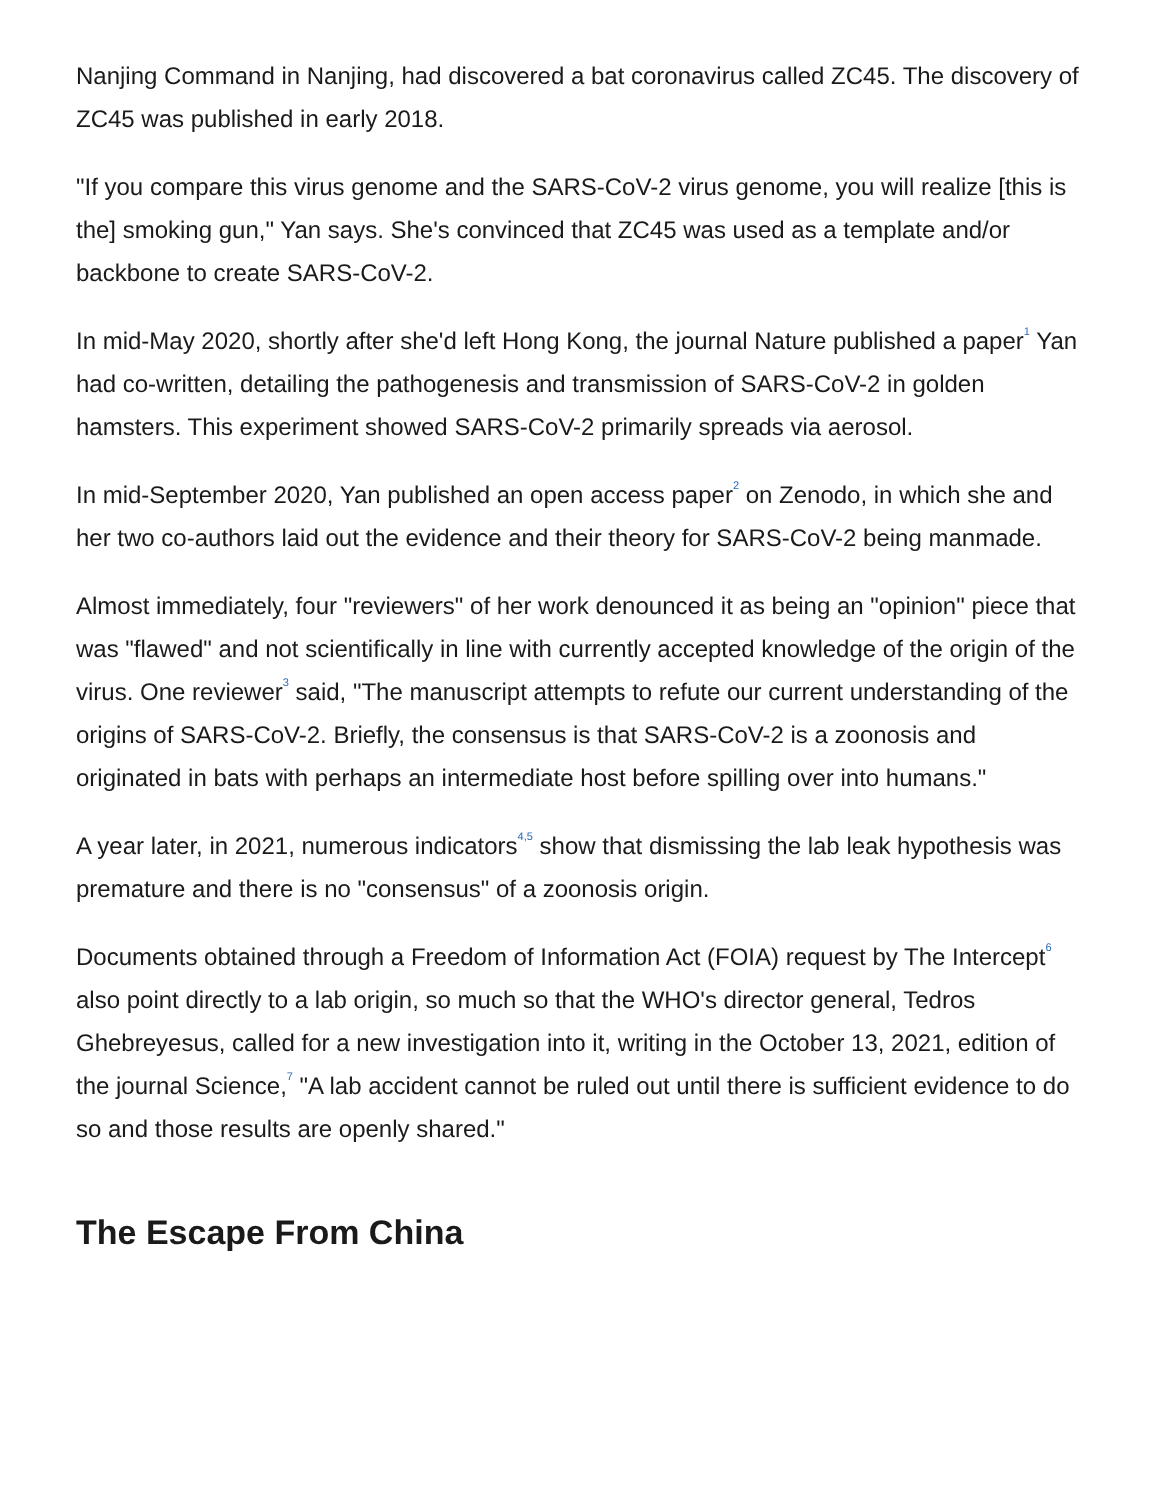Nanjing Command in Nanjing, had discovered a bat coronavirus called ZC45. The discovery of ZC45 was published in early 2018.
"If you compare this virus genome and the SARS-CoV-2 virus genome, you will realize [this is the] smoking gun," Yan says. She's convinced that ZC45 was used as a template and/or backbone to create SARS-CoV-2.
In mid-May 2020, shortly after she'd left Hong Kong, the journal Nature published a paper<sup>1</sup> Yan had co-written, detailing the pathogenesis and transmission of SARS-CoV-2 in golden hamsters. This experiment showed SARS-CoV-2 primarily spreads via aerosol.
In mid-September 2020, Yan published an open access paper<sup>2</sup> on Zenodo, in which she and her two co-authors laid out the evidence and their theory for SARS-CoV-2 being manmade.
Almost immediately, four "reviewers" of her work denounced it as being an "opinion" piece that was "flawed" and not scientifically in line with currently accepted knowledge of the origin of the virus. One reviewer<sup>3</sup> said, "The manuscript attempts to refute our current understanding of the origins of SARS-CoV-2. Briefly, the consensus is that SARS-CoV-2 is a zoonosis and originated in bats with perhaps an intermediate host before spilling over into humans."
A year later, in 2021, numerous indicators<sup>4,5</sup> show that dismissing the lab leak hypothesis was premature and there is no "consensus" of a zoonosis origin.
Documents obtained through a Freedom of Information Act (FOIA) request by The Intercept<sup>6</sup> also point directly to a lab origin, so much so that the WHO's director general, Tedros Ghebreyesus, called for a new investigation into it, writing in the October 13, 2021, edition of the journal Science,<sup>7</sup> "A lab accident cannot be ruled out until there is sufficient evidence to do so and those results are openly shared."
The Escape From China